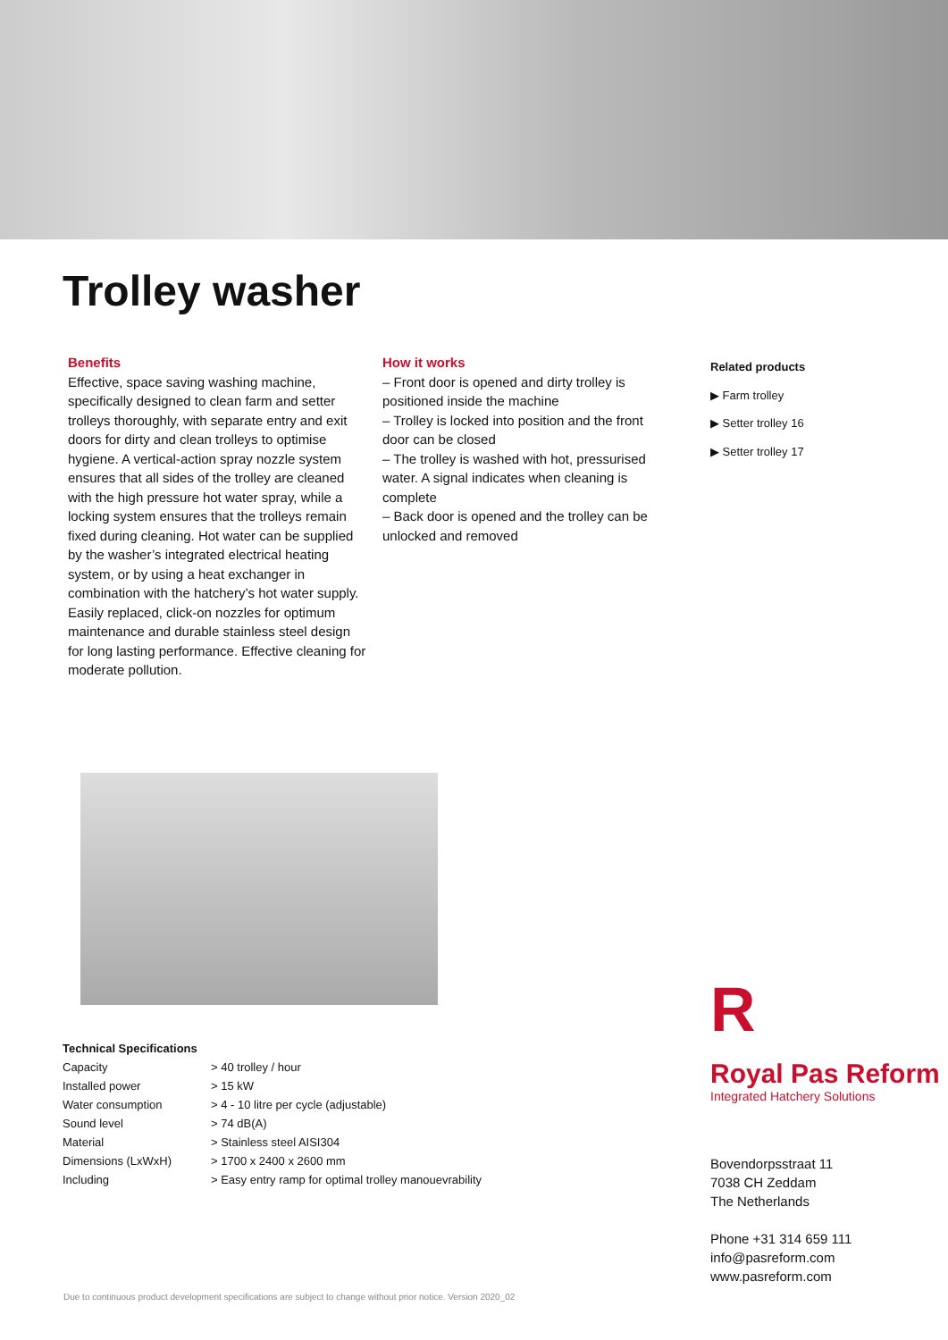Trolley washer
Benefits
Effective, space saving washing machine, specifically designed to clean farm and setter trolleys thoroughly, with separate entry and exit doors for dirty and clean trolleys to optimise hygiene. A vertical-action spray nozzle system ensures that all sides of the trolley are cleaned with the high pressure hot water spray, while a locking system ensures that the trolleys remain fixed during cleaning. Hot water can be supplied by the washer’s integrated electrical heating system, or by using a heat exchanger in combination with the hatchery’s hot water supply. Easily replaced, click-on nozzles for optimum maintenance and durable stainless steel design for long lasting performance. Effective cleaning for moderate pollution.
How it works
– Front door is opened and dirty trolley is positioned inside the machine
– Trolley is locked into position and the front door can be closed
– The trolley is washed with hot, pressurised water. A signal indicates when cleaning is complete
– Back door is opened and the trolley can be unlocked and removed
Related products
▶ Farm trolley
▶ Setter trolley 16
▶ Setter trolley 17
| Technical Specifications | |
| --- | --- |
| Capacity | > 40 trolley / hour |
| Installed power | > 15 kW |
| Water consumption | > 4 - 10 litre per cycle (adjustable) |
| Sound level | > 74 dB(A) |
| Material | > Stainless steel AISI304 |
| Dimensions (LxWxH) | > 1700 x 2400 x 2600 mm |
| Including | > Easy entry ramp for optimal trolley manouevrability |
R
Royal Pas Reform
Integrated Hatchery Solutions
Bovendorpsstraat 11
7038 CH Zeddam
The Netherlands
Phone +31 314 659 111
info@pasreform.com
www.pasreform.com
Due to continuous product development specifications are subject to change without prior notice. Version 2020_02